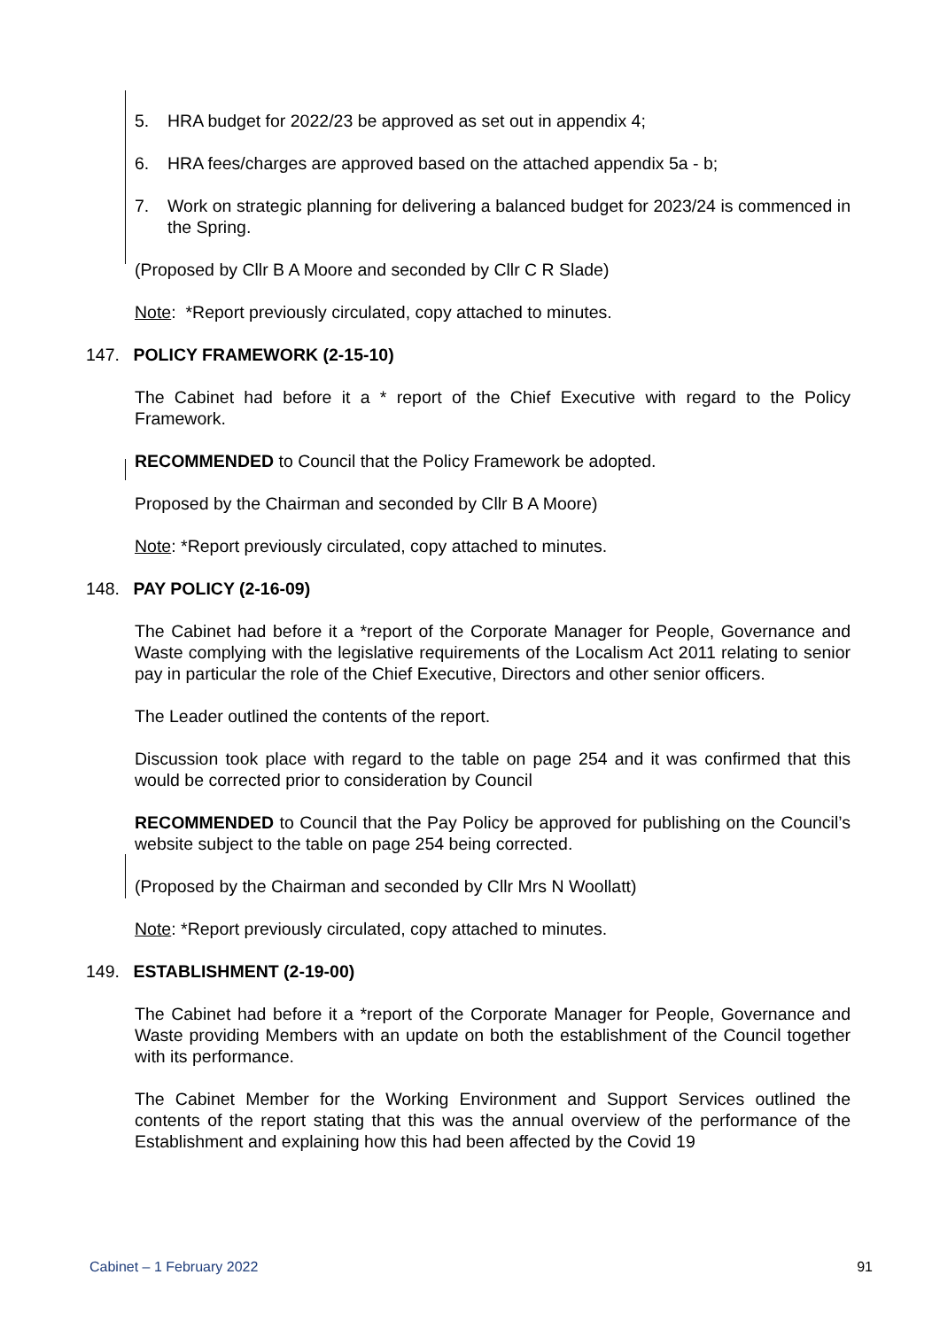5. HRA budget for 2022/23 be approved as set out in appendix 4;
6. HRA fees/charges are approved based on the attached appendix 5a - b;
7. Work on strategic planning for delivering a balanced budget for 2023/24 is commenced in the Spring.
(Proposed by Cllr B A Moore and seconded by Cllr C R Slade)
Note: *Report previously circulated, copy attached to minutes.
147. POLICY FRAMEWORK (2-15-10)
The Cabinet had before it a * report of the Chief Executive with regard to the Policy Framework.
RECOMMENDED to Council that the Policy Framework be adopted.
Proposed by the Chairman and seconded by Cllr B A Moore)
Note: *Report previously circulated, copy attached to minutes.
148. PAY POLICY (2-16-09)
The Cabinet had before it a *report of the Corporate Manager for People, Governance and Waste complying with the legislative requirements of the Localism Act 2011 relating to senior pay in particular the role of the Chief Executive, Directors and other senior officers.
The Leader outlined the contents of the report.
Discussion took place with regard to the table on page 254 and it was confirmed that this would be corrected prior to consideration by Council
RECOMMENDED to Council that the Pay Policy be approved for publishing on the Council’s website subject to the table on page 254 being corrected.
(Proposed by the Chairman and seconded by Cllr Mrs N Woollatt)
Note: *Report previously circulated, copy attached to minutes.
149. ESTABLISHMENT (2-19-00)
The Cabinet had before it a *report of the Corporate Manager for People, Governance and Waste providing Members with an update on both the establishment of the Council together with its performance.
The Cabinet Member for the Working Environment and Support Services outlined the contents of the report stating that this was the annual overview of the performance of the Establishment and explaining how this had been affected by the Covid 19
Cabinet – 1 February 2022 91